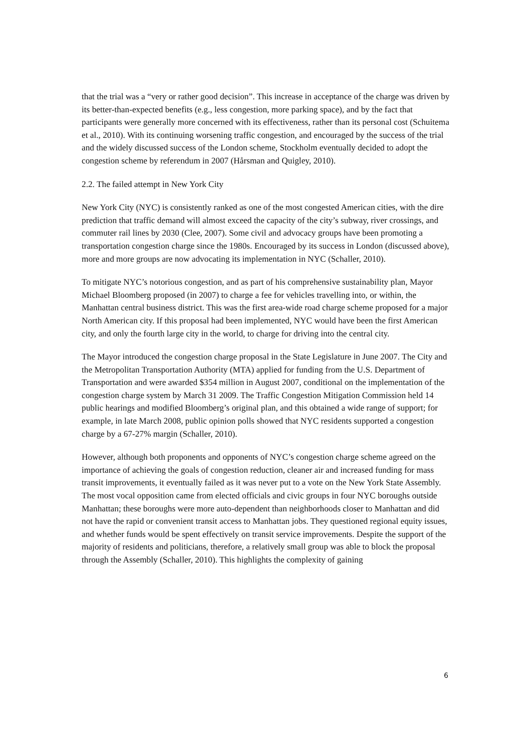that the trial was a “very or rather good decision”. This increase in acceptance of the charge was driven by its better-than-expected benefits (e.g., less congestion, more parking space), and by the fact that participants were generally more concerned with its effectiveness, rather than its personal cost (Schuitema et al., 2010). With its continuing worsening traffic congestion, and encouraged by the success of the trial and the widely discussed success of the London scheme, Stockholm eventually decided to adopt the congestion scheme by referendum in 2007 (Hårsman and Quigley, 2010).
2.2. The failed attempt in New York City
New York City (NYC) is consistently ranked as one of the most congested American cities, with the dire prediction that traffic demand will almost exceed the capacity of the city’s subway, river crossings, and commuter rail lines by 2030 (Clee, 2007). Some civil and advocacy groups have been promoting a transportation congestion charge since the 1980s. Encouraged by its success in London (discussed above), more and more groups are now advocating its implementation in NYC (Schaller, 2010).
To mitigate NYC’s notorious congestion, and as part of his comprehensive sustainability plan, Mayor Michael Bloomberg proposed (in 2007) to charge a fee for vehicles travelling into, or within, the Manhattan central business district. This was the first area-wide road charge scheme proposed for a major North American city. If this proposal had been implemented, NYC would have been the first American city, and only the fourth large city in the world, to charge for driving into the central city.
The Mayor introduced the congestion charge proposal in the State Legislature in June 2007. The City and the Metropolitan Transportation Authority (MTA) applied for funding from the U.S. Department of Transportation and were awarded $354 million in August 2007, conditional on the implementation of the congestion charge system by March 31 2009. The Traffic Congestion Mitigation Commission held 14 public hearings and modified Bloomberg’s original plan, and this obtained a wide range of support; for example, in late March 2008, public opinion polls showed that NYC residents supported a congestion charge by a 67-27% margin (Schaller, 2010).
However, although both proponents and opponents of NYC’s congestion charge scheme agreed on the importance of achieving the goals of congestion reduction, cleaner air and increased funding for mass transit improvements, it eventually failed as it was never put to a vote on the New York State Assembly. The most vocal opposition came from elected officials and civic groups in four NYC boroughs outside Manhattan; these boroughs were more auto-dependent than neighborhoods closer to Manhattan and did not have the rapid or convenient transit access to Manhattan jobs. They questioned regional equity issues, and whether funds would be spent effectively on transit service improvements. Despite the support of the majority of residents and politicians, therefore, a relatively small group was able to block the proposal through the Assembly (Schaller, 2010). This highlights the complexity of gaining
6